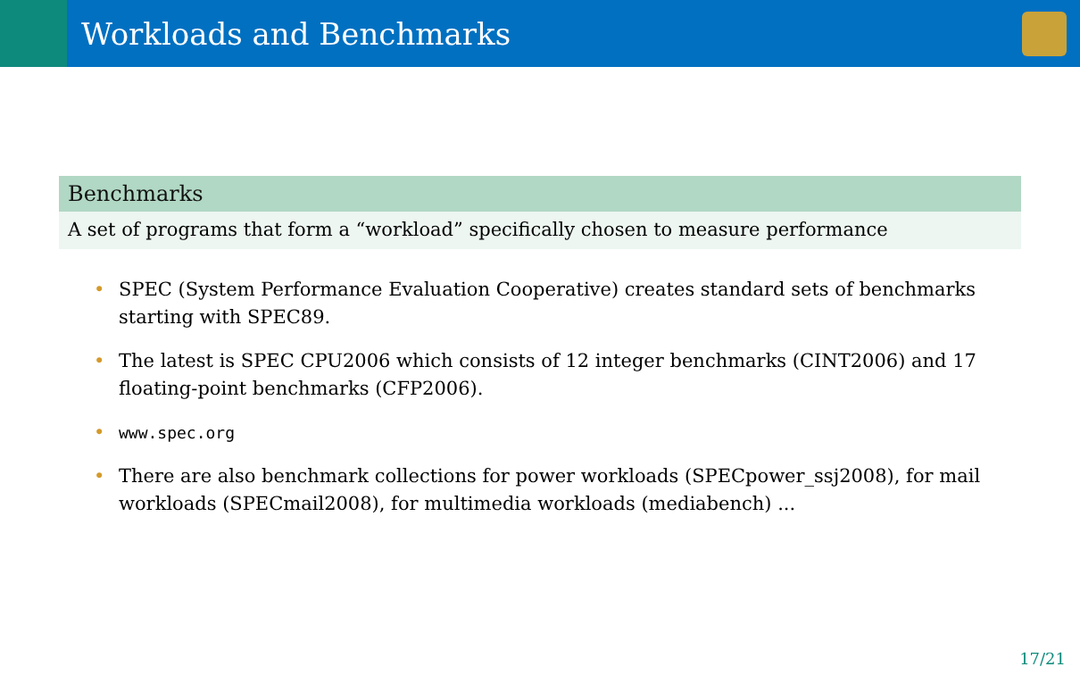Workloads and Benchmarks
Benchmarks
A set of programs that form a “workload” specifically chosen to measure performance
• SPEC (System Performance Evaluation Cooperative) creates standard sets of benchmarks starting with SPEC89.
• The latest is SPEC CPU2006 which consists of 12 integer benchmarks (CINT2006) and 17 floating-point benchmarks (CFP2006).
• www.spec.org
• There are also benchmark collections for power workloads (SPECpower_ssj2008), for mail workloads (SPECmail2008), for multimedia workloads (mediabench) ...
17/21